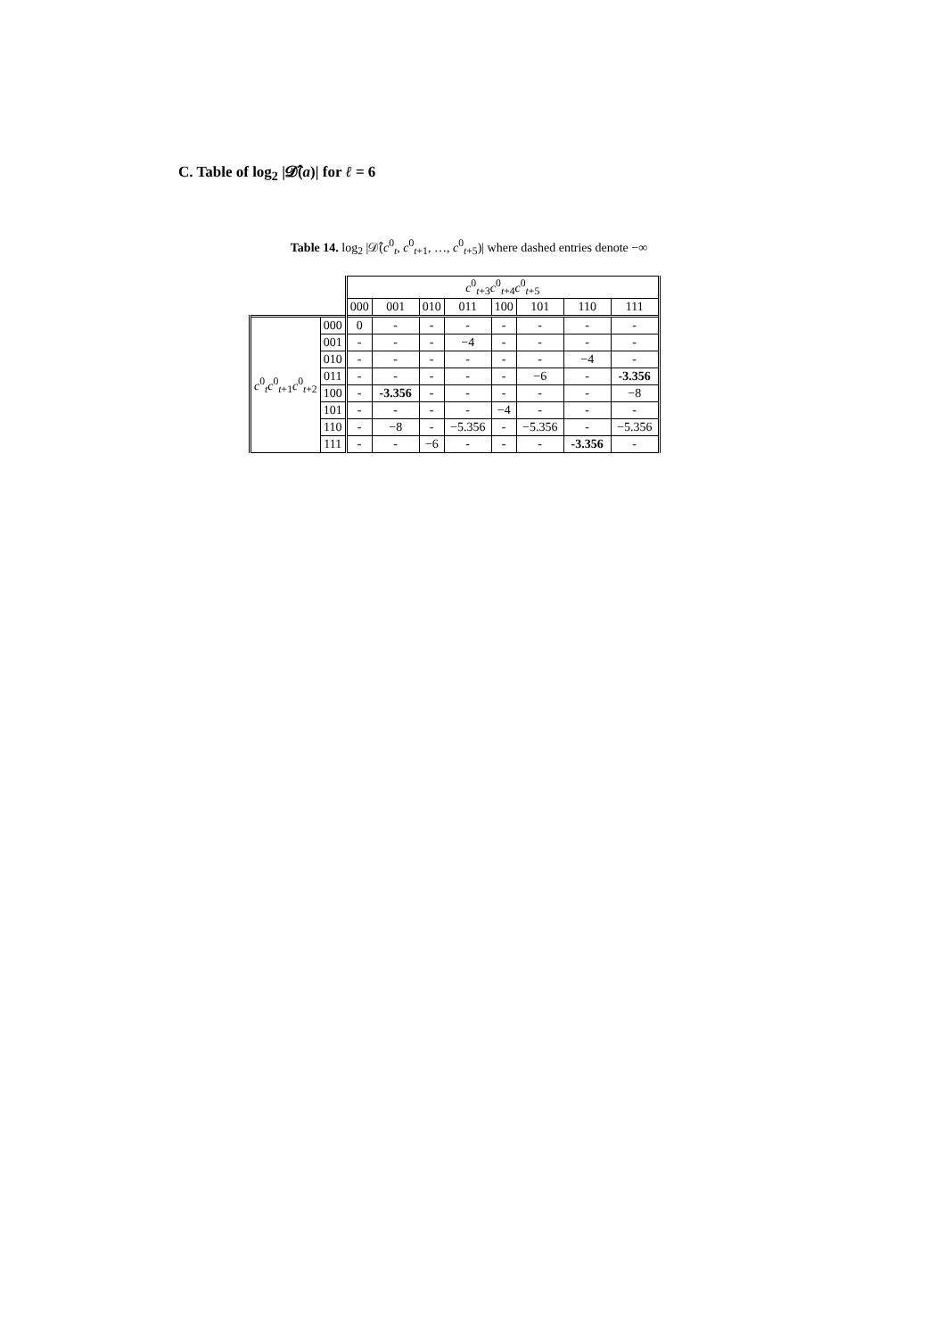C. Table of log<sub>2</sub> |𝓓̂(a)| for ℓ = 6
Table 14. log<sub>2</sub> |𝒟̂(c<sup>0</sup><sub>t</sub>, c<sup>0</sup><sub>t+1</sub>, …, c<sup>0</sup><sub>t+5</sub>)| where dashed entries denote −∞
| | | c<sup>0</sup><sub>t+3</sub> c<sup>0</sup><sub>t+4</sub> c<sup>0</sup><sub>t+5</sub> | | | | | | | |
| --- | --- | --- | --- | --- | --- | --- | --- | --- | --- |
| | | 000 | 001 | 010 | 011 | 100 | 101 | 110 | 111 |
| c<sup>0</sup><sub>t</sub> c<sup>0</sup><sub>t+1</sub> c<sup>0</sup><sub>t+2</sub> | 000 | 0 | - | - | - | - | - | - | - |
| | 001 | - | - | - | −4 | - | - | - | - |
| | 010 | - | - | - | - | - | - | −4 | - |
| | 011 | - | - | - | - | - | −6 | - | -3.356 |
| | 100 | - | -3.356 | - | - | - | - | - | −8 |
| | 101 | - | - | - | - | −4 | - | - | - |
| | 110 | - | −8 | - | −5.356 | - | −5.356 | - | −5.356 |
| | 111 | - | - | −6 | - | - | - | -3.356 | - |